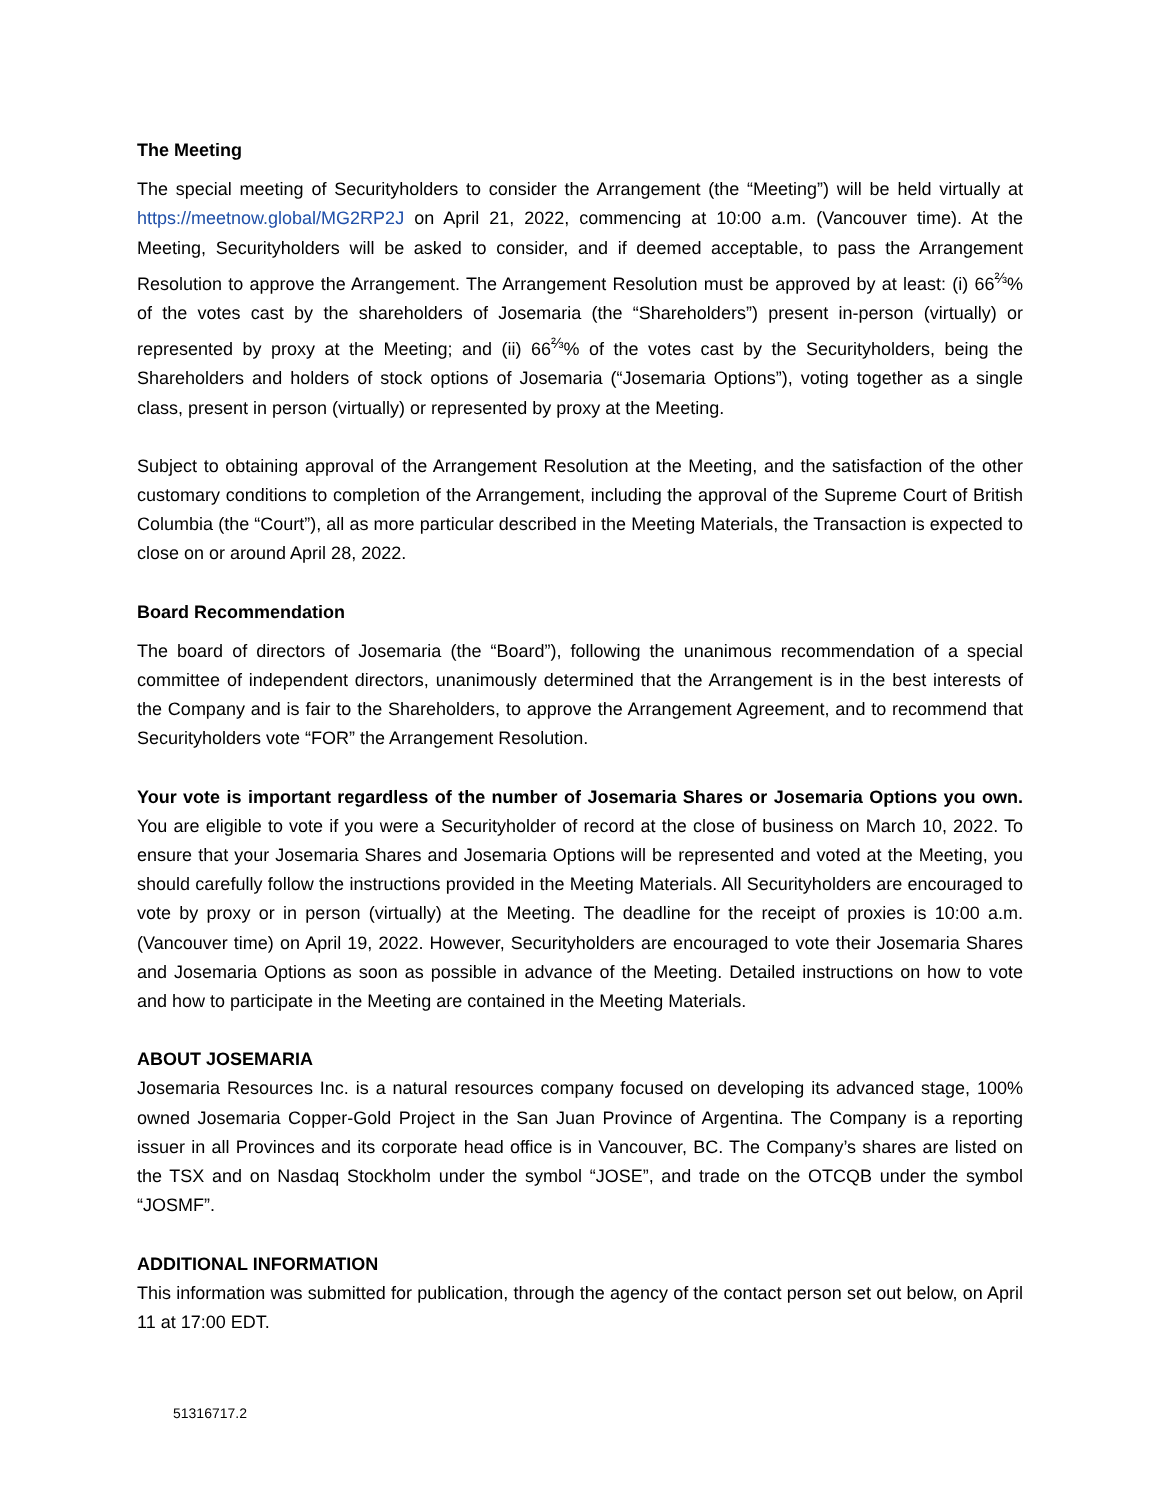The Meeting
The special meeting of Securityholders to consider the Arrangement (the “Meeting”) will be held virtually at https://meetnow.global/MG2RP2J on April 21, 2022, commencing at 10:00 a.m. (Vancouver time). At the Meeting, Securityholders will be asked to consider, and if deemed acceptable, to pass the Arrangement Resolution to approve the Arrangement. The Arrangement Resolution must be approved by at least: (i) 66<sup>⅔</sup>% of the votes cast by the shareholders of Josemaria (the “Shareholders”) present in-person (virtually) or represented by proxy at the Meeting; and (ii) 66<sup>⅔</sup>% of the votes cast by the Securityholders, being the Shareholders and holders of stock options of Josemaria (“Josemaria Options”), voting together as a single class, present in person (virtually) or represented by proxy at the Meeting.
Subject to obtaining approval of the Arrangement Resolution at the Meeting, and the satisfaction of the other customary conditions to completion of the Arrangement, including the approval of the Supreme Court of British Columbia (the “Court”), all as more particular described in the Meeting Materials, the Transaction is expected to close on or around April 28, 2022.
Board Recommendation
The board of directors of Josemaria (the “Board”), following the unanimous recommendation of a special committee of independent directors, unanimously determined that the Arrangement is in the best interests of the Company and is fair to the Shareholders, to approve the Arrangement Agreement, and to recommend that Securityholders vote “FOR” the Arrangement Resolution.
Your vote is important regardless of the number of Josemaria Shares or Josemaria Options you own. You are eligible to vote if you were a Securityholder of record at the close of business on March 10, 2022. To ensure that your Josemaria Shares and Josemaria Options will be represented and voted at the Meeting, you should carefully follow the instructions provided in the Meeting Materials. All Securityholders are encouraged to vote by proxy or in person (virtually) at the Meeting. The deadline for the receipt of proxies is 10:00 a.m. (Vancouver time) on April 19, 2022. However, Securityholders are encouraged to vote their Josemaria Shares and Josemaria Options as soon as possible in advance of the Meeting. Detailed instructions on how to vote and how to participate in the Meeting are contained in the Meeting Materials.
ABOUT JOSEMARIA
Josemaria Resources Inc. is a natural resources company focused on developing its advanced stage, 100% owned Josemaria Copper-Gold Project in the San Juan Province of Argentina. The Company is a reporting issuer in all Provinces and its corporate head office is in Vancouver, BC. The Company’s shares are listed on the TSX and on Nasdaq Stockholm under the symbol “JOSE”, and trade on the OTCQB under the symbol “JOSMF”.
ADDITIONAL INFORMATION
This information was submitted for publication, through the agency of the contact person set out below, on April 11 at 17:00 EDT.
51316717.2